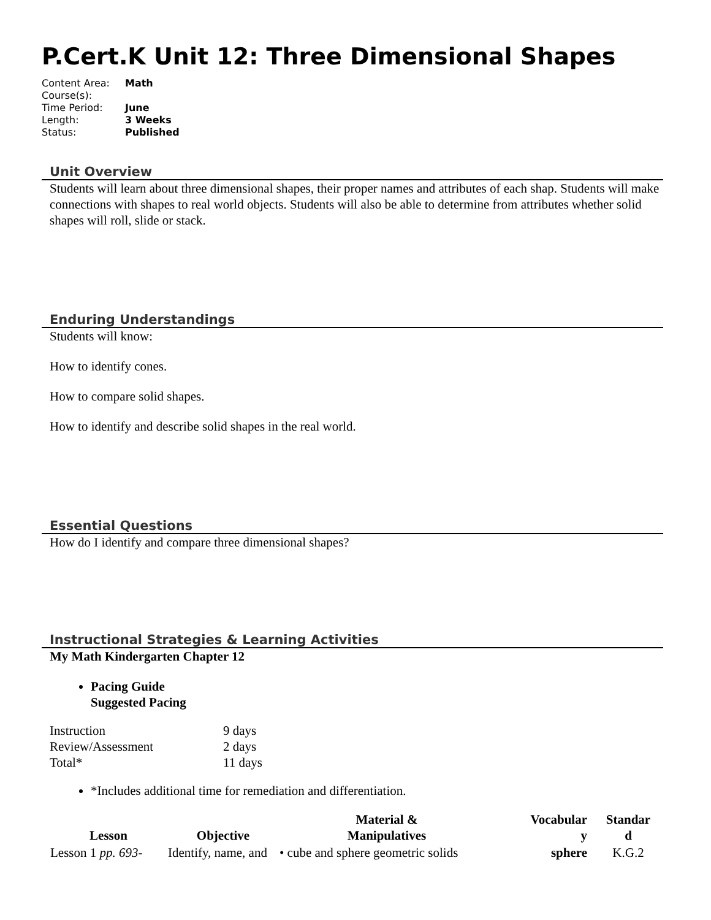P.Cert.K Unit 12: Three Dimensional Shapes
| Content Area: | Math |
| Course(s): | |
| Time Period: | June |
| Length: | 3 Weeks |
| Status: | Published |
Unit Overview
Students will learn about three dimensional shapes, their proper names and attributes of each shap. Students will make connections with shapes to real world objects. Students will also be able to determine from attributes whether solid shapes will roll, slide or stack.
Enduring Understandings
Students will know:
How to identify cones.
How to compare solid shapes.
How to identify and describe solid shapes in the real world.
Essential Questions
How do I identify and compare three dimensional shapes?
Instructional Strategies & Learning Activities
My Math Kindergarten Chapter 12
Pacing Guide
Suggested Pacing
| Instruction | 9 days |
| Review/Assessment | 2 days |
| Total* | 11 days |
*Includes additional time for remediation and differentiation.
| Lesson | Objective | Material & Manipulatives | Vocabular y | Standar d |
| --- | --- | --- | --- | --- |
| Lesson 1 pp. 693- | Identify, name, and | • cube and sphere geometric solids | sphere | K.G.2 |